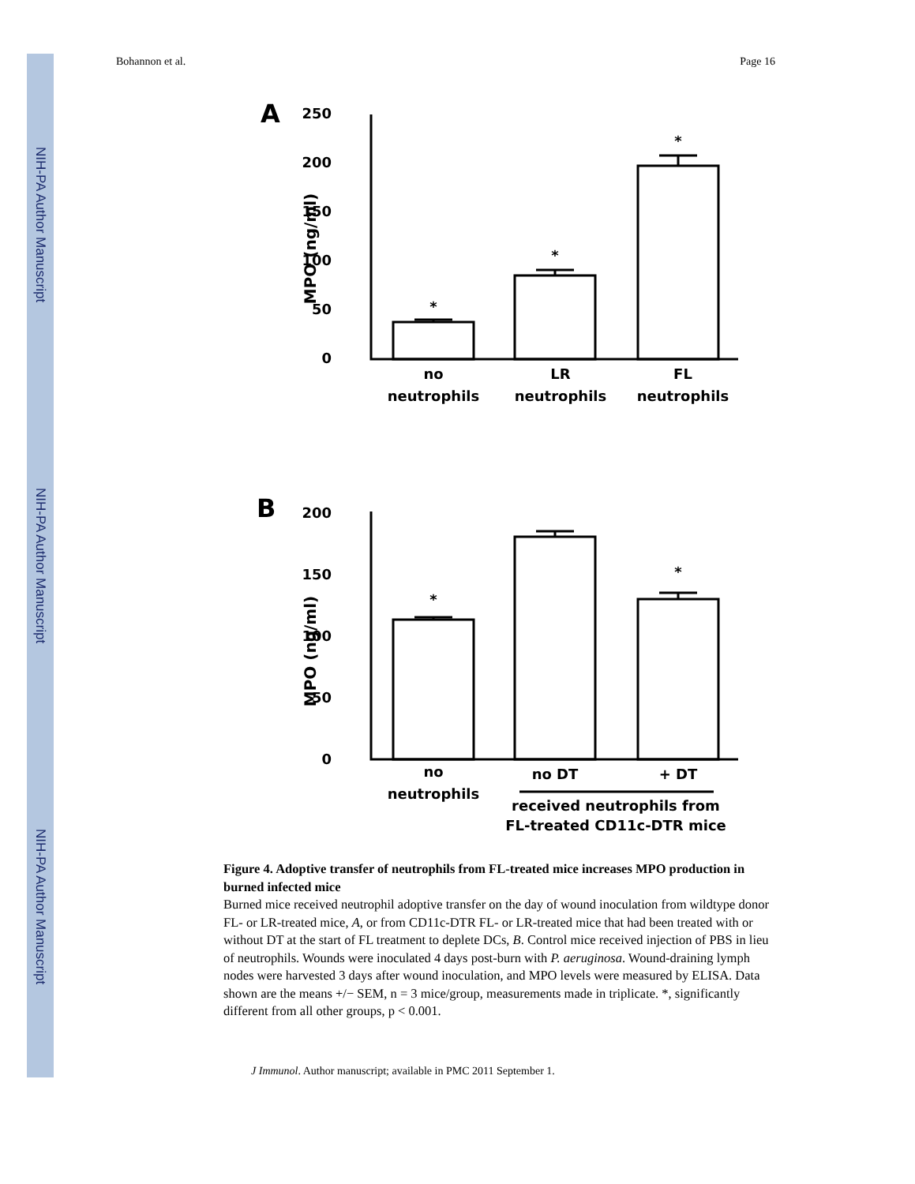NIH-PA Author Manuscript
NIH-PA Author Manuscript
NIH-PA Author Manuscript
Bohannon et al. Page 16
A
250
200
150
100
50
0
MPO (ng/ml)
*
*
*
no
neutrophils
LR
neutrophils
FL
neutrophils
B
200
150
100
50
0
MPO (ng/ml)
*
*
no
neutrophils
no DT
+ DT
received neutrophils from
FL-treated CD11c-DTR mice
Figure 4. Adoptive transfer of neutrophils from FL-treated mice increases MPO production in burned infected mice
Burned mice received neutrophil adoptive transfer on the day of wound inoculation from wildtype donor FL- or LR-treated mice, A, or from CD11c-DTR FL- or LR-treated mice that had been treated with or without DT at the start of FL treatment to deplete DCs, B. Control mice received injection of PBS in lieu of neutrophils. Wounds were inoculated 4 days post-burn with P. aeruginosa. Wound-draining lymph nodes were harvested 3 days after wound inoculation, and MPO levels were measured by ELISA. Data shown are the means +/− SEM, n = 3 mice/group, measurements made in triplicate. *, significantly different from all other groups, p < 0.001.
J Immunol. Author manuscript; available in PMC 2011 September 1.